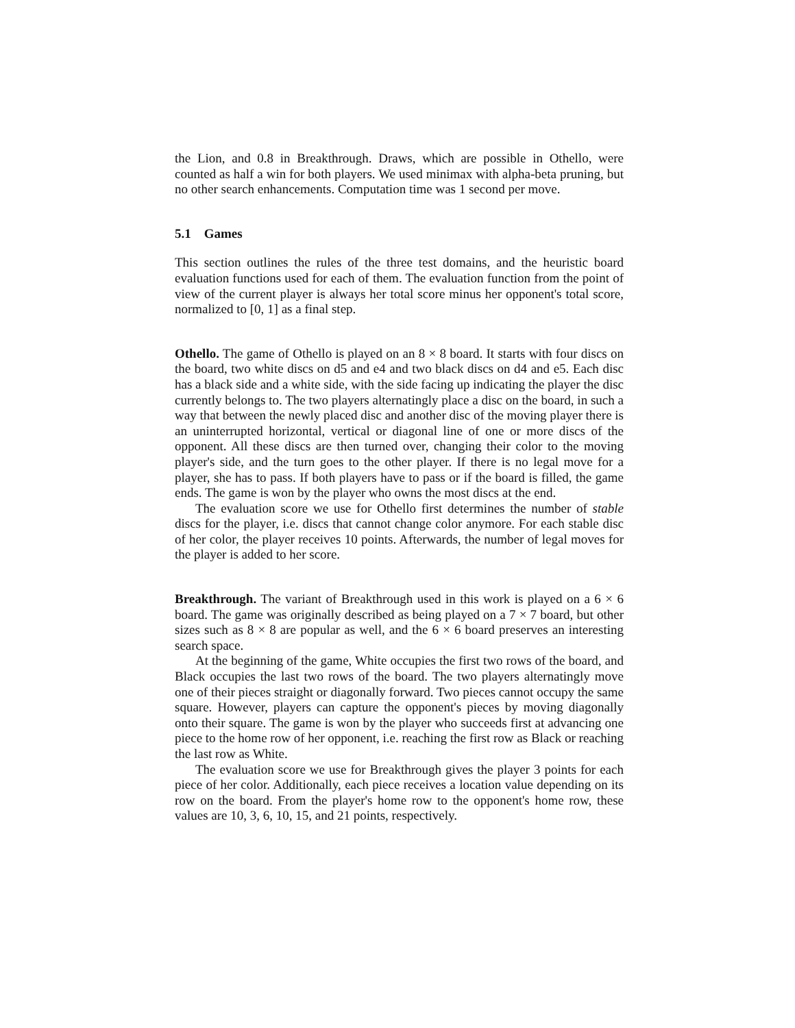the Lion, and 0.8 in Breakthrough. Draws, which are possible in Othello, were counted as half a win for both players. We used minimax with alpha-beta pruning, but no other search enhancements. Computation time was 1 second per move.
5.1 Games
This section outlines the rules of the three test domains, and the heuristic board evaluation functions used for each of them. The evaluation function from the point of view of the current player is always her total score minus her opponent's total score, normalized to [0, 1] as a final step.
Othello. The game of Othello is played on an 8 × 8 board. It starts with four discs on the board, two white discs on d5 and e4 and two black discs on d4 and e5. Each disc has a black side and a white side, with the side facing up indicating the player the disc currently belongs to. The two players alternatingly place a disc on the board, in such a way that between the newly placed disc and another disc of the moving player there is an uninterrupted horizontal, vertical or diagonal line of one or more discs of the opponent. All these discs are then turned over, changing their color to the moving player's side, and the turn goes to the other player. If there is no legal move for a player, she has to pass. If both players have to pass or if the board is filled, the game ends. The game is won by the player who owns the most discs at the end.
The evaluation score we use for Othello first determines the number of stable discs for the player, i.e. discs that cannot change color anymore. For each stable disc of her color, the player receives 10 points. Afterwards, the number of legal moves for the player is added to her score.
Breakthrough. The variant of Breakthrough used in this work is played on a 6 × 6 board. The game was originally described as being played on a 7 × 7 board, but other sizes such as 8 × 8 are popular as well, and the 6 × 6 board preserves an interesting search space.
At the beginning of the game, White occupies the first two rows of the board, and Black occupies the last two rows of the board. The two players alternatingly move one of their pieces straight or diagonally forward. Two pieces cannot occupy the same square. However, players can capture the opponent's pieces by moving diagonally onto their square. The game is won by the player who succeeds first at advancing one piece to the home row of her opponent, i.e. reaching the first row as Black or reaching the last row as White.
The evaluation score we use for Breakthrough gives the player 3 points for each piece of her color. Additionally, each piece receives a location value depending on its row on the board. From the player's home row to the opponent's home row, these values are 10, 3, 6, 10, 15, and 21 points, respectively.